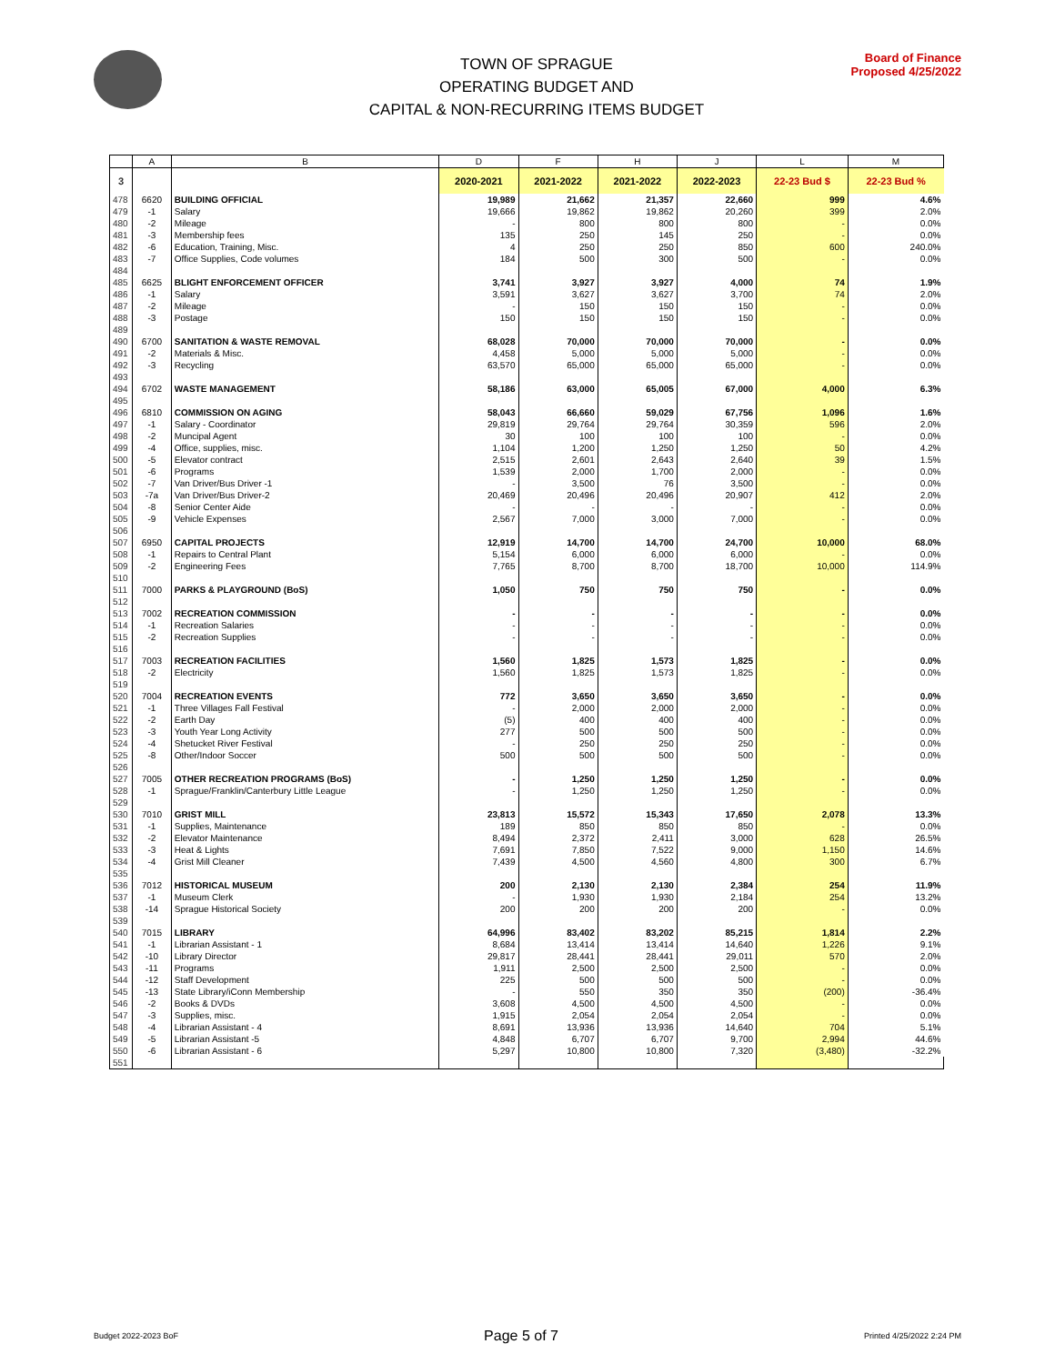TOWN OF SPRAGUE
OPERATING BUDGET AND
CAPITAL & NON-RECURRING ITEMS BUDGET
Board of Finance
Proposed 4/25/2022
| | A | B | D | F | H | J | L | M |
| --- | --- | --- | --- | --- | --- | --- | --- | --- |
| 3 | | | 2020-2021 | 2021-2022 | 2021-2022 | 2022-2023 | 22-23 Bud $ | 22-23 Bud % |
| 478 | 6620 | BUILDING OFFICIAL | 19,989 | 21,662 | 21,357 | 22,660 | 999 | 4.6% |
| 479 | -1 | Salary | 19,666 | 19,862 | 19,862 | 20,260 | 399 | 2.0% |
| 480 | -2 | Mileage | - | 800 | 800 | 800 | - | 0.0% |
| 481 | -3 | Membership fees | 135 | 250 | 145 | 250 | - | 0.0% |
| 482 | -6 | Education, Training, Misc. | 4 | 250 | 250 | 850 | 600 | 240.0% |
| 483 | -7 | Office Supplies, Code volumes | 184 | 500 | 300 | 500 | - | 0.0% |
| 484 | | | | | | | | |
| 485 | 6625 | BLIGHT ENFORCEMENT OFFICER | 3,741 | 3,927 | 3,927 | 4,000 | 74 | 1.9% |
| 486 | -1 | Salary | 3,591 | 3,627 | 3,627 | 3,700 | 74 | 2.0% |
| 487 | -2 | Mileage | - | 150 | 150 | 150 | - | 0.0% |
| 488 | -3 | Postage | 150 | 150 | 150 | 150 | - | 0.0% |
| 489 | | | | | | | | |
| 490 | 6700 | SANITATION & WASTE REMOVAL | 68,028 | 70,000 | 70,000 | 70,000 | - | 0.0% |
| 491 | -2 | Materials & Misc. | 4,458 | 5,000 | 5,000 | 5,000 | - | 0.0% |
| 492 | -3 | Recycling | 63,570 | 65,000 | 65,000 | 65,000 | - | 0.0% |
| 493 | | | | | | | | |
| 494 | 6702 | WASTE MANAGEMENT | 58,186 | 63,000 | 65,005 | 67,000 | 4,000 | 6.3% |
| 495 | | | | | | | | |
| 496 | 6810 | COMMISSION ON AGING | 58,043 | 66,660 | 59,029 | 67,756 | 1,096 | 1.6% |
| 497 | -1 | Salary - Coordinator | 29,819 | 29,764 | 29,764 | 30,359 | 596 | 2.0% |
| 498 | -2 | Muncipal Agent | 30 | 100 | 100 | 100 | - | 0.0% |
| 499 | -4 | Office, supplies, misc. | 1,104 | 1,200 | 1,250 | 1,250 | 50 | 4.2% |
| 500 | -5 | Elevator contract | 2,515 | 2,601 | 2,643 | 2,640 | 39 | 1.5% |
| 501 | -6 | Programs | 1,539 | 2,000 | 1,700 | 2,000 | - | 0.0% |
| 502 | -7 | Van Driver/Bus Driver -1 | - | 3,500 | 76 | 3,500 | - | 0.0% |
| 503 | -7a | Van Driver/Bus Driver-2 | 20,469 | 20,496 | 20,496 | 20,907 | 412 | 2.0% |
| 504 | -8 | Senior Center Aide | - | - | - | - | - | 0.0% |
| 505 | -9 | Vehicle Expenses | 2,567 | 7,000 | 3,000 | 7,000 | - | 0.0% |
| 506 | | | | | | | | |
| 507 | 6950 | CAPITAL PROJECTS | 12,919 | 14,700 | 14,700 | 24,700 | 10,000 | 68.0% |
| 508 | -1 | Repairs to Central Plant | 5,154 | 6,000 | 6,000 | 6,000 | - | 0.0% |
| 509 | -2 | Engineering Fees | 7,765 | 8,700 | 8,700 | 18,700 | 10,000 | 114.9% |
| 510 | | | | | | | | |
| 511 | 7000 | PARKS & PLAYGROUND (BoS) | 1,050 | 750 | 750 | 750 | - | 0.0% |
| 512 | | | | | | | | |
| 513 | 7002 | RECREATION COMMISSION | - | - | - | - | - | 0.0% |
| 514 | -1 | Recreation Salaries | - | - | - | - | - | 0.0% |
| 515 | -2 | Recreation Supplies | - | - | - | - | - | 0.0% |
| 516 | | | | | | | | |
| 517 | 7003 | RECREATION FACILITIES | 1,560 | 1,825 | 1,573 | 1,825 | - | 0.0% |
| 518 | -2 | Electricity | 1,560 | 1,825 | 1,573 | 1,825 | - | 0.0% |
| 519 | | | | | | | | |
| 520 | 7004 | RECREATION EVENTS | 772 | 3,650 | 3,650 | 3,650 | - | 0.0% |
| 521 | -1 | Three Villages Fall Festival | - | 2,000 | 2,000 | 2,000 | - | 0.0% |
| 522 | -2 | Earth Day | (5) | 400 | 400 | 400 | - | 0.0% |
| 523 | -3 | Youth Year Long Activity | 277 | 500 | 500 | 500 | - | 0.0% |
| 524 | -4 | Shetucket River Festival | - | 250 | 250 | 250 | - | 0.0% |
| 525 | -8 | Other/Indoor Soccer | 500 | 500 | 500 | 500 | - | 0.0% |
| 526 | | | | | | | | |
| 527 | 7005 | OTHER RECREATION PROGRAMS (BoS) | - | 1,250 | 1,250 | 1,250 | - | 0.0% |
| 528 | -1 | Sprague/Franklin/Canterbury Little League | - | 1,250 | 1,250 | 1,250 | - | 0.0% |
| 529 | | | | | | | | |
| 530 | 7010 | GRIST MILL | 23,813 | 15,572 | 15,343 | 17,650 | 2,078 | 13.3% |
| 531 | -1 | Supplies, Maintenance | 189 | 850 | 850 | 850 | - | 0.0% |
| 532 | -2 | Elevator Maintenance | 8,494 | 2,372 | 2,411 | 3,000 | 628 | 26.5% |
| 533 | -3 | Heat & Lights | 7,691 | 7,850 | 7,522 | 9,000 | 1,150 | 14.6% |
| 534 | -4 | Grist Mill Cleaner | 7,439 | 4,500 | 4,560 | 4,800 | 300 | 6.7% |
| 535 | | | | | | | | |
| 536 | 7012 | HISTORICAL MUSEUM | 200 | 2,130 | 2,130 | 2,384 | 254 | 11.9% |
| 537 | -1 | Museum Clerk | - | 1,930 | 1,930 | 2,184 | 254 | 13.2% |
| 538 | -14 | Sprague Historical Society | 200 | 200 | 200 | 200 | - | 0.0% |
| 539 | | | | | | | | |
| 540 | 7015 | LIBRARY | 64,996 | 83,402 | 83,202 | 85,215 | 1,814 | 2.2% |
| 541 | -1 | Librarian Assistant - 1 | 8,684 | 13,414 | 13,414 | 14,640 | 1,226 | 9.1% |
| 542 | -10 | Library Director | 29,817 | 28,441 | 28,441 | 29,011 | 570 | 2.0% |
| 543 | -11 | Programs | 1,911 | 2,500 | 2,500 | 2,500 | - | 0.0% |
| 544 | -12 | Staff Development | 225 | 500 | 500 | 500 | - | 0.0% |
| 545 | -13 | State Library/iConn Membership | - | 550 | 350 | 350 | (200) | -36.4% |
| 546 | -2 | Books & DVDs | 3,608 | 4,500 | 4,500 | 4,500 | - | 0.0% |
| 547 | -3 | Supplies, misc. | 1,915 | 2,054 | 2,054 | 2,054 | - | 0.0% |
| 548 | -4 | Librarian Assistant - 4 | 8,691 | 13,936 | 13,936 | 14,640 | 704 | 5.1% |
| 549 | -5 | Librarian Assistant -5 | 4,848 | 6,707 | 6,707 | 9,700 | 2,994 | 44.6% |
| 550 | -6 | Librarian Assistant - 6 | 5,297 | 10,800 | 10,800 | 7,320 | (3,480) | -32.2% |
| 551 | | | | | | | | |
Budget 2022-2023 BoF Page 5 of 7 Printed 4/25/2022 2:24 PM